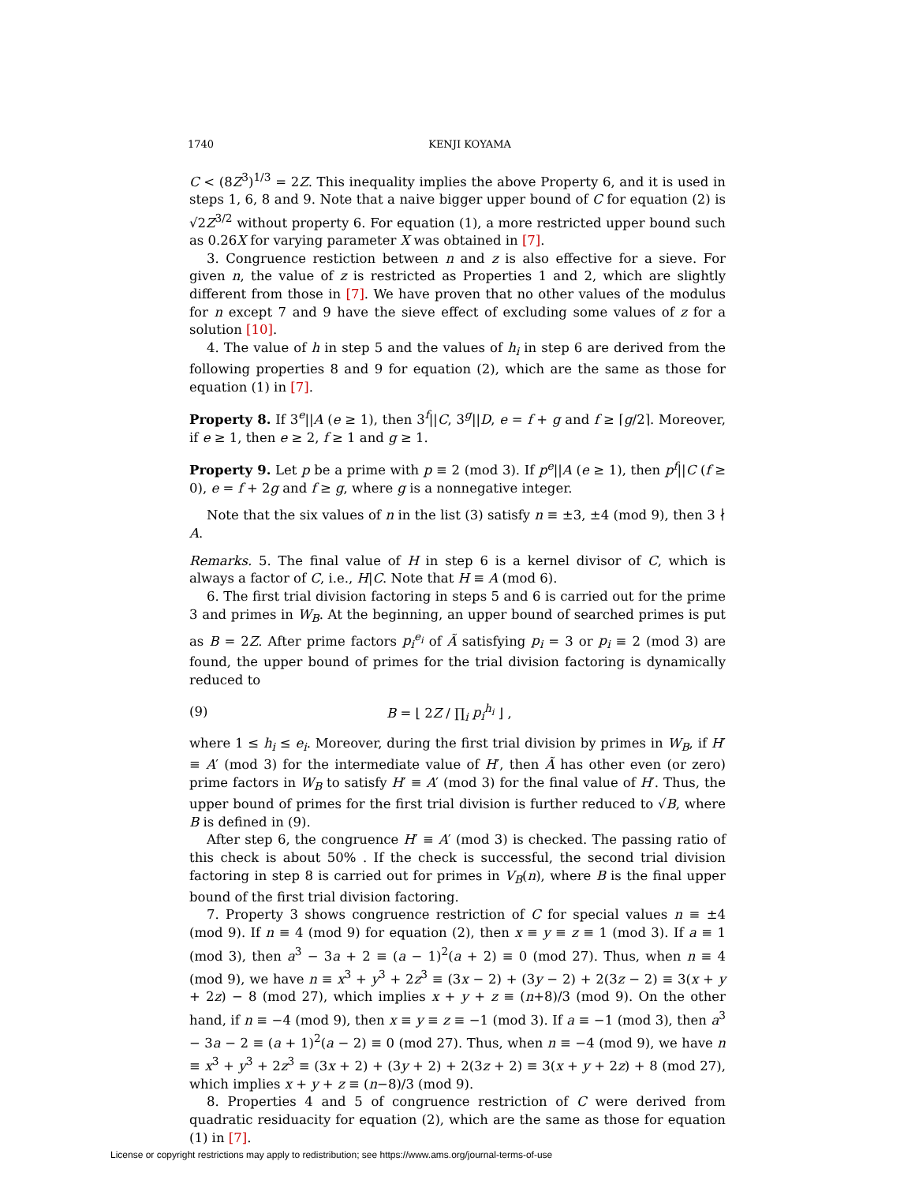1740 KENJI KOYAMA
C < (8Z<sup>3</sup>)<sup>1/3</sup> = 2Z. This inequality implies the above Property 6, and it is used in steps 1, 6, 8 and 9. Note that a naive bigger upper bound of C for equation (2) is √2Z<sup>3/2</sup> without property 6. For equation (1), a more restricted upper bound such as 0.26X for varying parameter X was obtained in [7].
3. Congruence restiction between n and z is also effective for a sieve. For given n, the value of z is restricted as Properties 1 and 2, which are slightly different from those in [7]. We have proven that no other values of the modulus for n except 7 and 9 have the sieve effect of excluding some values of z for a solution [10].
4. The value of h in step 5 and the values of h<sub>i</sub> in step 6 are derived from the following properties 8 and 9 for equation (2), which are the same as those for equation (1) in [7].
Property 8. If 3<sup>e</sup>||A (e ≥ 1), then 3<sup>f</sup>||C, 3<sup>g</sup>||D, e = f + g and f ≥ ⌈g/2⌉. Moreover, if e ≥ 1, then e ≥ 2, f ≥ 1 and g ≥ 1.
Property 9. Let p be a prime with p ≡ 2 (mod 3). If p<sup>e</sup>||A (e ≥ 1), then p<sup>f</sup>||C (f ≥ 0), e = f + 2g and f ≥ g, where g is a nonnegative integer.
Note that the six values of n in the list (3) satisfy n ≡ ±3, ±4 (mod 9), then 3 ∤ A.
Remarks. 5. The final value of H in step 6 is a kernel divisor of C, which is always a factor of C, i.e., H|C. Note that H ≡ A (mod 6).
6. The first trial division factoring in steps 5 and 6 is carried out for the prime 3 and primes in W<sub>B</sub>. At the beginning, an upper bound of searched primes is put as B = 2Z. After prime factors p<sub>i</sub><sup>e<sub>i</sub></sup> of Ã satisfying p<sub>i</sub> = 3 or p<sub>i</sub> ≡ 2 (mod 3) are found, the upper bound of primes for the trial division factoring is dynamically reduced to
(9) B = ⌊ 2Z / ∏<sub>i</sub> p<sub>i</sub><sup>h<sub>i</sub></sup> ⌋ ,
where 1 ≤ h<sub>i</sub> ≤ e<sub>i</sub>. Moreover, during the first trial division by primes in W<sub>B</sub>, if H′ ≡ A′ (mod 3) for the intermediate value of H′, then Ã has other even (or zero) prime factors in W<sub>B</sub> to satisfy H′ ≡ A′ (mod 3) for the final value of H′. Thus, the upper bound of primes for the first trial division is further reduced to √B, where B is defined in (9).
After step 6, the congruence H′ ≡ A′ (mod 3) is checked. The passing ratio of this check is about 50% . If the check is successful, the second trial division factoring in step 8 is carried out for primes in V<sub>B</sub>(n), where B is the final upper bound of the first trial division factoring.
7. Property 3 shows congruence restriction of C for special values n ≡ ±4 (mod 9). If n ≡ 4 (mod 9) for equation (2), then x ≡ y ≡ z ≡ 1 (mod 3). If a ≡ 1 (mod 3), then a<sup>3</sup> − 3a + 2 ≡ (a − 1)<sup>2</sup>(a + 2) ≡ 0 (mod 27). Thus, when n ≡ 4 (mod 9), we have n ≡ x<sup>3</sup> + y<sup>3</sup> + 2z<sup>3</sup> ≡ (3x − 2) + (3y − 2) + 2(3z − 2) ≡ 3(x + y + 2z) − 8 (mod 27), which implies x + y + z ≡ (n+8)/3 (mod 9). On the other hand, if n ≡ −4 (mod 9), then x ≡ y ≡ z ≡ −1 (mod 3). If a ≡ −1 (mod 3), then a<sup>3</sup> − 3a − 2 ≡ (a + 1)<sup>2</sup>(a − 2) ≡ 0 (mod 27). Thus, when n ≡ −4 (mod 9), we have n ≡ x<sup>3</sup> + y<sup>3</sup> + 2z<sup>3</sup> ≡ (3x + 2) + (3y + 2) + 2(3z + 2) ≡ 3(x + y + 2z) + 8 (mod 27), which implies x + y + z ≡ (n−8)/3 (mod 9).
8. Properties 4 and 5 of congruence restriction of C were derived from quadratic residuacity for equation (2), which are the same as those for equation (1) in [7].
License or copyright restrictions may apply to redistribution; see https://www.ams.org/journal-terms-of-use